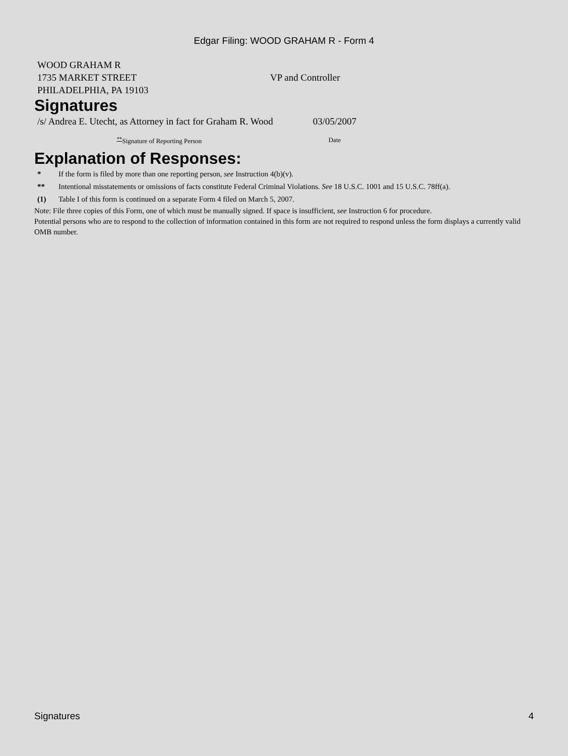Edgar Filing: WOOD GRAHAM R - Form 4
| WOOD GRAHAM R 1735 MARKET STREET PHILADELPHIA, PA 19103 | VP and Controller |
Signatures
| /s/ Andrea E. Utecht, as Attorney in fact for Graham R. Wood | 03/05/2007 |
| <sup>**</sup> Signature of Reporting Person | Date |
Explanation of Responses:
| * | If the form is filed by more than one reporting person, see Instruction 4(b)(v). |
| ** | Intentional misstatements or omissions of facts constitute Federal Criminal Violations. See 18 U.S.C. 1001 and 15 U.S.C. 78ff(a). |
| (1) | Table I of this form is continued on a separate Form 4 filed on March 5, 2007. |
Note: File three copies of this Form, one of which must be manually signed. If space is insufficient, see Instruction 6 for procedure.
Potential persons who are to respond to the collection of information contained in this form are not required to respond unless the form displays a currently valid OMB number.
Signatures 4